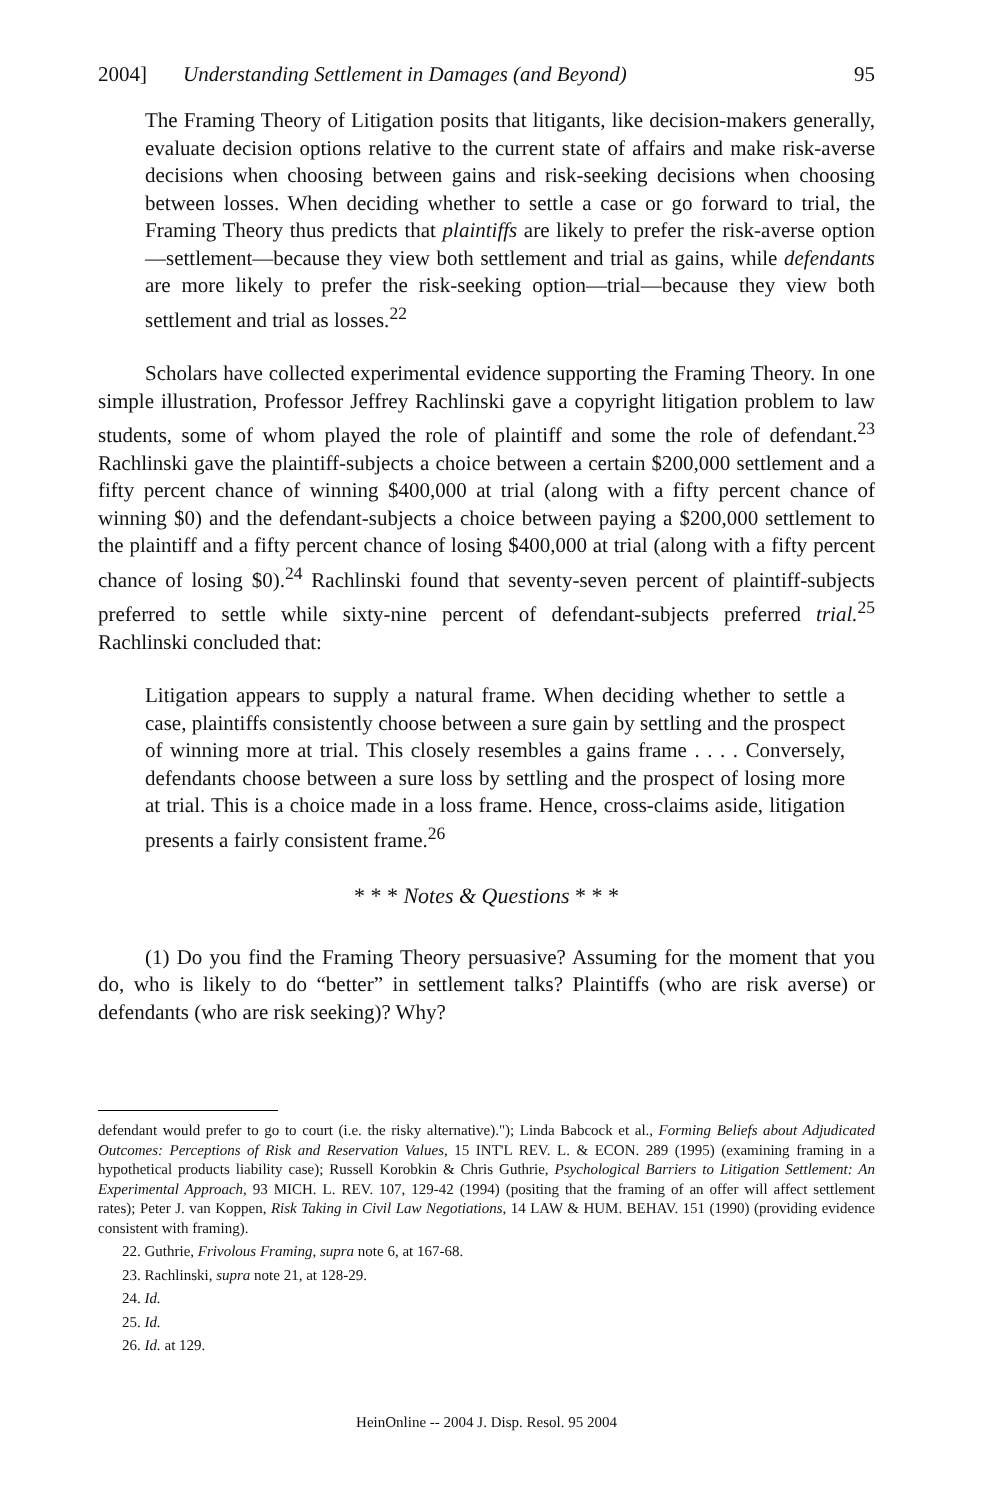2004] Understanding Settlement in Damages (and Beyond) 95
The Framing Theory of Litigation posits that litigants, like decision-makers generally, evaluate decision options relative to the current state of affairs and make risk-averse decisions when choosing between gains and risk-seeking decisions when choosing between losses. When deciding whether to settle a case or go forward to trial, the Framing Theory thus predicts that plaintiffs are likely to prefer the risk-averse option—settlement—because they view both settlement and trial as gains, while defendants are more likely to prefer the risk-seeking option—trial—because they view both settlement and trial as losses.<sup>22</sup>
Scholars have collected experimental evidence supporting the Framing Theory. In one simple illustration, Professor Jeffrey Rachlinski gave a copyright litigation problem to law students, some of whom played the role of plaintiff and some the role of defendant.<sup>23</sup> Rachlinski gave the plaintiff-subjects a choice between a certain $200,000 settlement and a fifty percent chance of winning $400,000 at trial (along with a fifty percent chance of winning $0) and the defendant-subjects a choice between paying a $200,000 settlement to the plaintiff and a fifty percent chance of losing $400,000 at trial (along with a fifty percent chance of losing $0).<sup>24</sup> Rachlinski found that seventy-seven percent of plaintiff-subjects preferred to settle while sixty-nine percent of defendant-subjects preferred trial.<sup>25</sup> Rachlinski concluded that:
Litigation appears to supply a natural frame. When deciding whether to settle a case, plaintiffs consistently choose between a sure gain by settling and the prospect of winning more at trial. This closely resembles a gains frame . . . . Conversely, defendants choose between a sure loss by settling and the prospect of losing more at trial. This is a choice made in a loss frame. Hence, cross-claims aside, litigation presents a fairly consistent frame.<sup>26</sup>
* * * Notes & Questions * * *
(1) Do you find the Framing Theory persuasive? Assuming for the moment that you do, who is likely to do “better” in settlement talks? Plaintiffs (who are risk averse) or defendants (who are risk seeking)? Why?
defendant would prefer to go to court (i.e. the risky alternative)."); Linda Babcock et al., Forming Beliefs about Adjudicated Outcomes: Perceptions of Risk and Reservation Values, 15 INT'L REV. L. & ECON. 289 (1995) (examining framing in a hypothetical products liability case); Russell Korobkin & Chris Guthrie, Psychological Barriers to Litigation Settlement: An Experimental Approach, 93 MICH. L. REV. 107, 129-42 (1994) (positing that the framing of an offer will affect settlement rates); Peter J. van Koppen, Risk Taking in Civil Law Negotiations, 14 LAW & HUM. BEHAV. 151 (1990) (providing evidence consistent with framing).
22. Guthrie, Frivolous Framing, supra note 6, at 167-68.
23. Rachlinski, supra note 21, at 128-29.
24. Id.
25. Id.
26. Id. at 129.
HeinOnline -- 2004 J. Disp. Resol. 95 2004